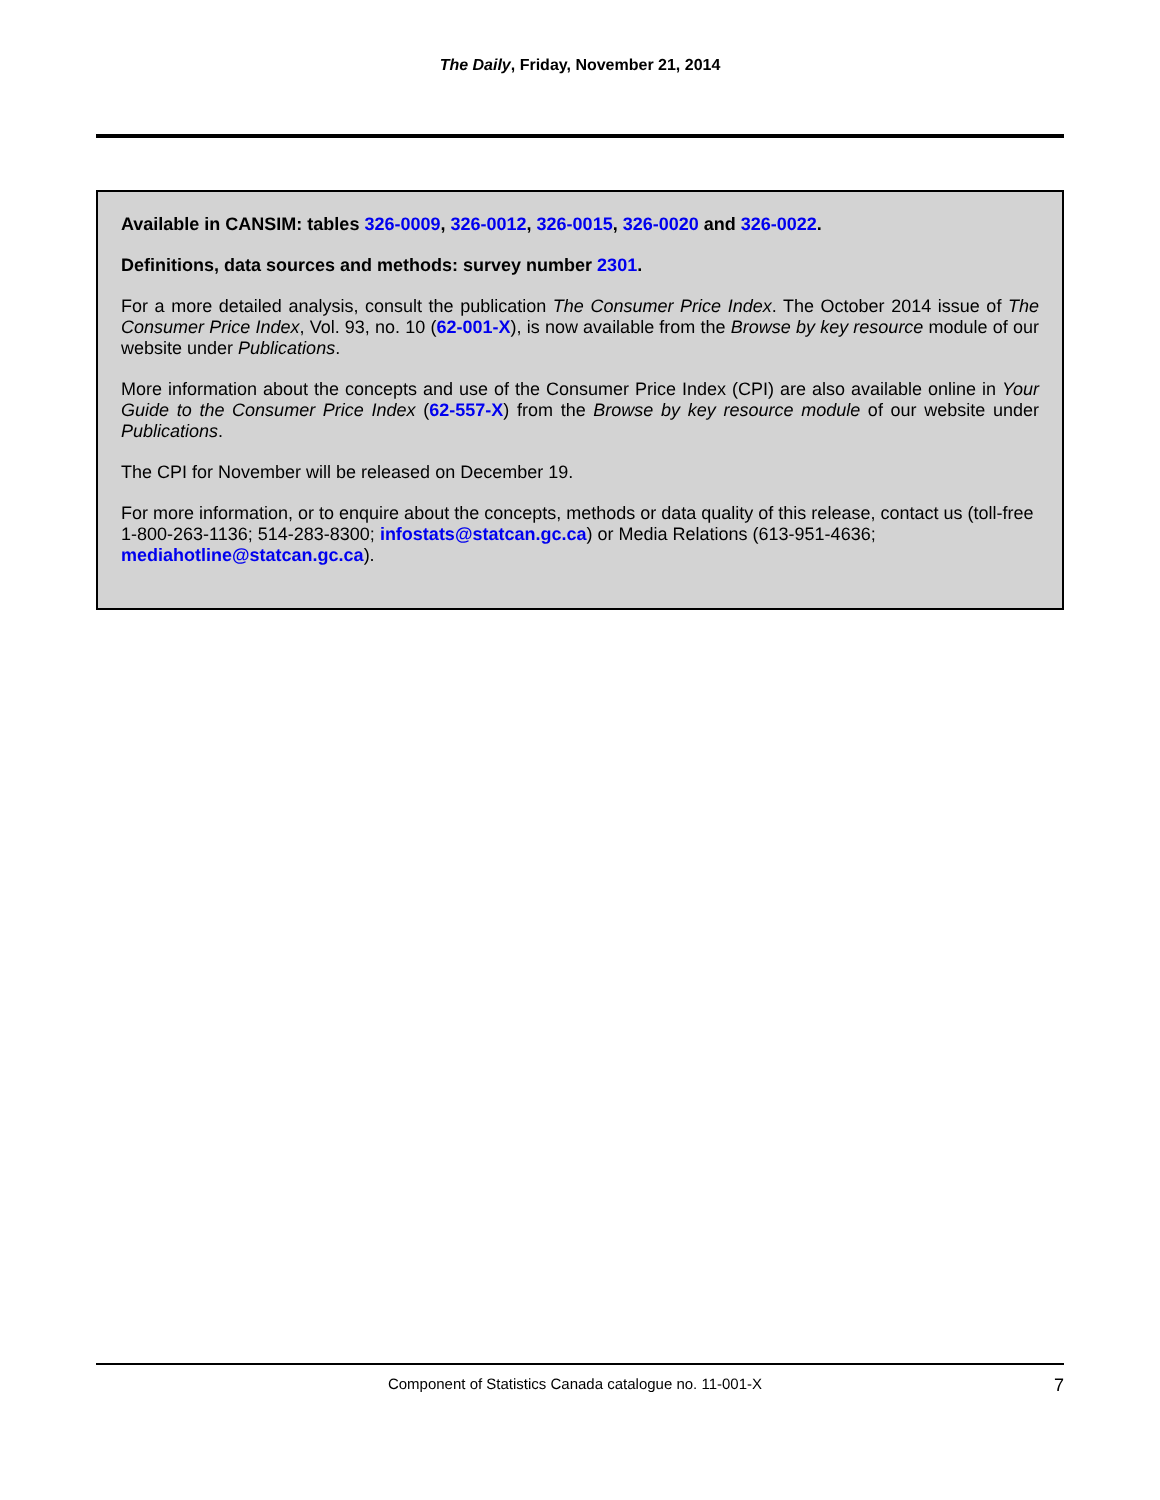The Daily, Friday, November 21, 2014
Available in CANSIM: tables 326-0009, 326-0012, 326-0015, 326-0020 and 326-0022.
Definitions, data sources and methods: survey number 2301.
For a more detailed analysis, consult the publication The Consumer Price Index. The October 2014 issue of The Consumer Price Index, Vol. 93, no. 10 (62-001-X), is now available from the Browse by key resource module of our website under Publications.
More information about the concepts and use of the Consumer Price Index (CPI) are also available online in Your Guide to the Consumer Price Index (62-557-X) from the Browse by key resource module of our website under Publications.
The CPI for November will be released on December 19.
For more information, or to enquire about the concepts, methods or data quality of this release, contact us (toll-free 1-800-263-1136; 514-283-8300; infostats@statcan.gc.ca) or Media Relations (613-951-4636; mediahotline@statcan.gc.ca).
Component of Statistics Canada catalogue no. 11-001-X 7